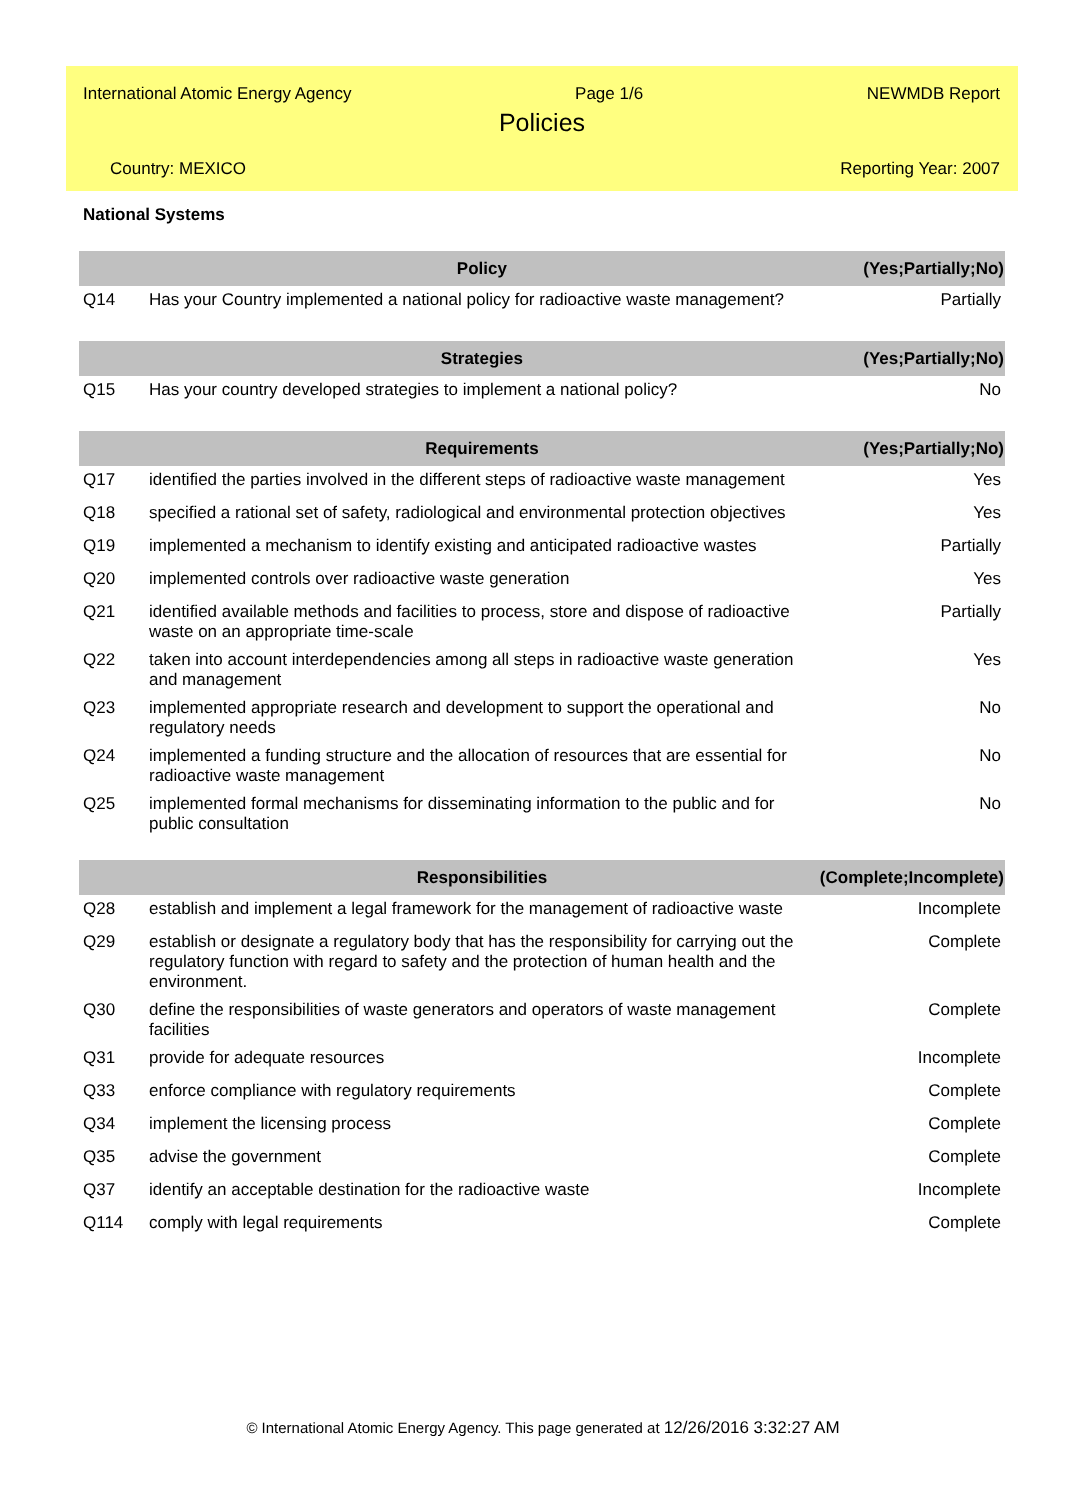International Atomic Energy Agency Page 1/6 NEWMDB Report
Policies
Country: MEXICO Reporting Year: 2007
National Systems
| | Policy | (Yes;Partially;No) |
| --- | --- | --- |
| Q14 | Has your Country implemented a national policy for radioactive waste management? | Partially |
| | Strategies | (Yes;Partially;No) |
| Q15 | Has your country developed strategies to implement a national policy? | No |
| | Requirements | (Yes;Partially;No) |
| Q17 | identified the parties involved in the different steps of radioactive waste management | Yes |
| Q18 | specified a rational set of safety, radiological and environmental protection objectives | Yes |
| Q19 | implemented a mechanism to identify existing and anticipated radioactive wastes | Partially |
| Q20 | implemented controls over radioactive waste generation | Yes |
| Q21 | identified available methods and facilities to process, store and dispose of radioactive waste on an appropriate time-scale | Partially |
| Q22 | taken into account interdependencies among all steps in radioactive waste generation and management | Yes |
| Q23 | implemented appropriate research and development to support the operational and regulatory needs | No |
| Q24 | implemented a funding structure and the allocation of resources that are essential for radioactive waste management | No |
| Q25 | implemented formal mechanisms for disseminating information to the public and for public consultation | No |
| | Responsibilities | (Complete;Incomplete) |
| Q28 | establish and implement a legal framework for the management of radioactive waste | Incomplete |
| Q29 | establish or designate a regulatory body that has the responsibility for carrying out the regulatory function with regard to safety and the protection of human health and the environment. | Complete |
| Q30 | define the responsibilities of waste generators and operators of waste management facilities | Complete |
| Q31 | provide for adequate resources | Incomplete |
| Q33 | enforce compliance with regulatory requirements | Complete |
| Q34 | implement the licensing process | Complete |
| Q35 | advise the government | Complete |
| Q37 | identify an acceptable destination for the radioactive waste | Incomplete |
| Q114 | comply with legal requirements | Complete |
© International Atomic Energy Agency. This page generated at 12/26/2016 3:32:27 AM